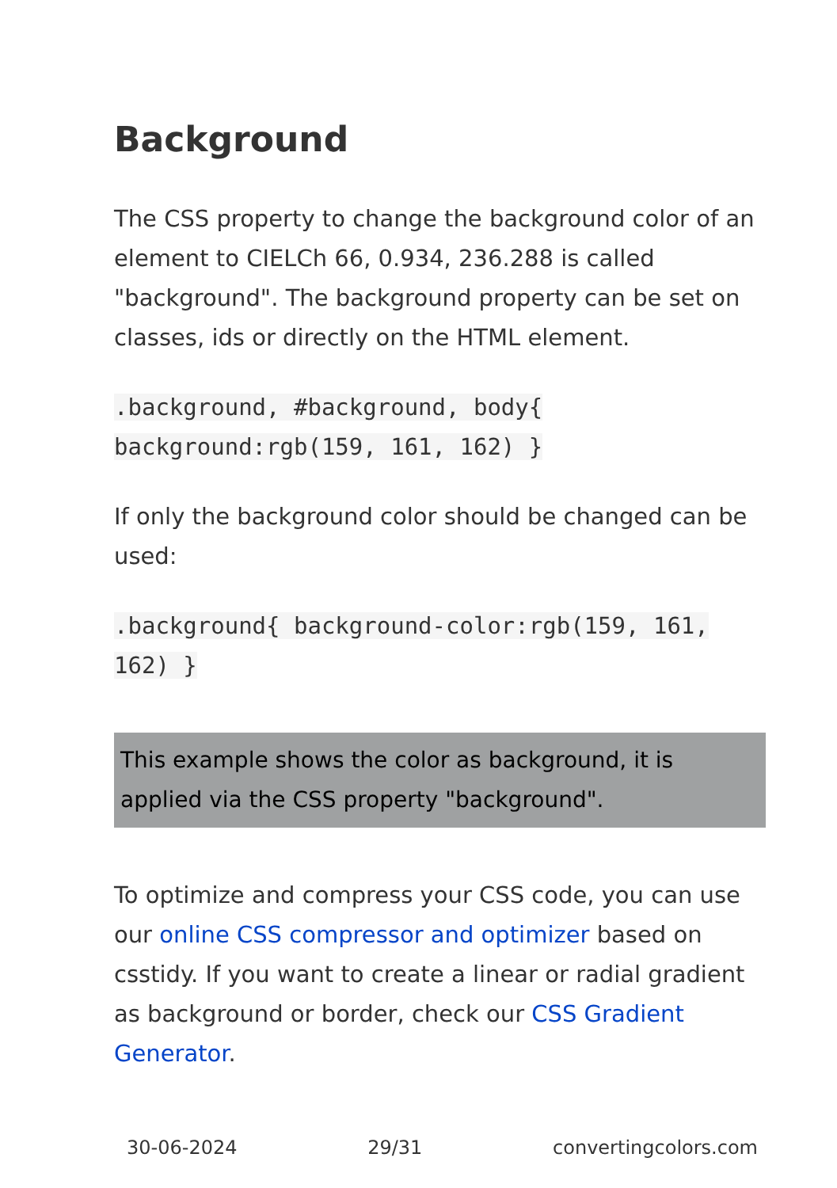Background
The CSS property to change the background color of an element to CIELCh 66, 0.934, 236.288 is called "background". The background property can be set on classes, ids or directly on the HTML element.
.background, #background, body{ background:rgb(159, 161, 162) }
If only the background color should be changed can be used:
.background{ background-color:rgb(159, 161, 162) }
This example shows the color as background, it is applied via the CSS property "background".
To optimize and compress your CSS code, you can use our online CSS compressor and optimizer based on csstidy. If you want to create a linear or radial gradient as background or border, check our CSS Gradient Generator.
30-06-2024 29/31 convertingcolors.com